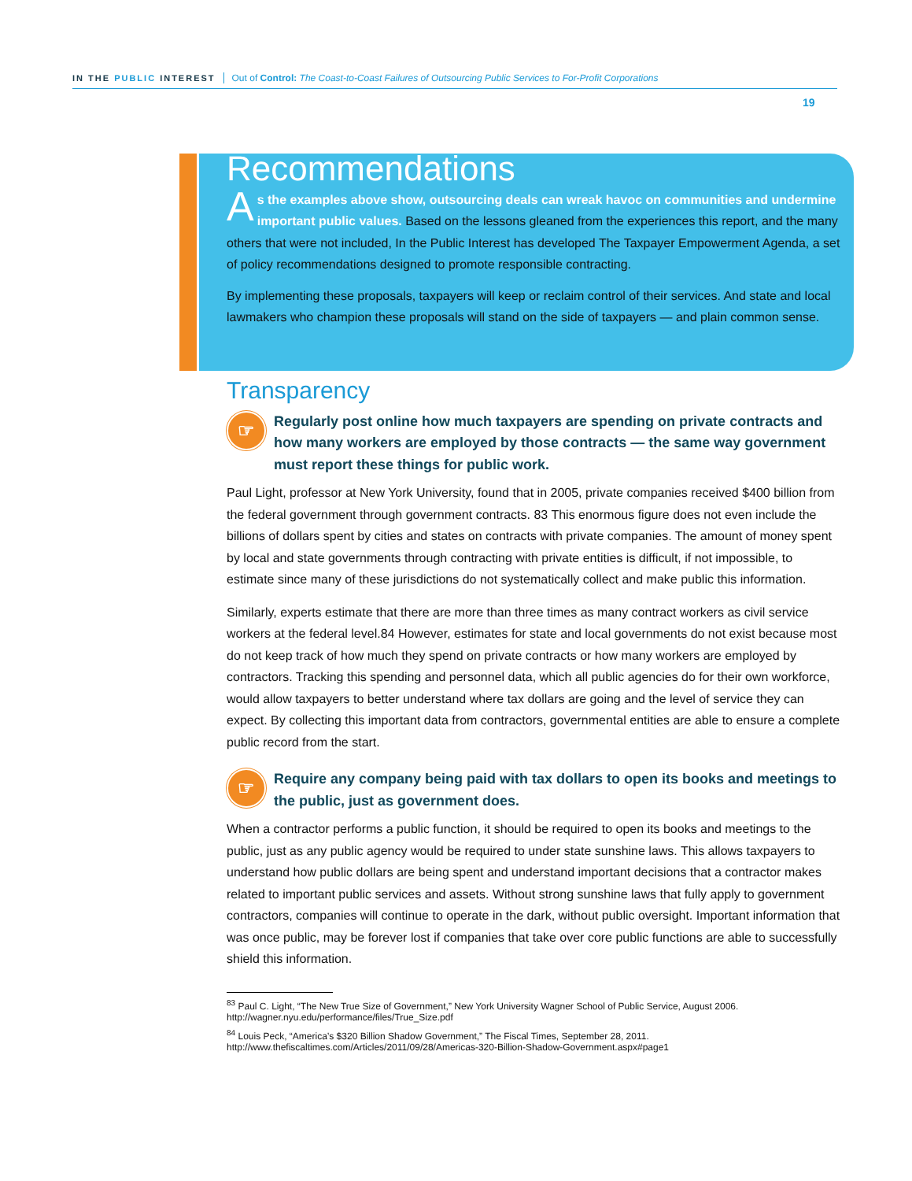IN THE PUBLIC INTEREST Out of Control: The Coast-to-Coast Failures of Outsourcing Public Services to For-Profit Corporations
19
Recommendations
As the examples above show, outsourcing deals can wreak havoc on communities and undermine important public values. Based on the lessons gleaned from the experiences this report, and the many others that were not included, In the Public Interest has developed The Taxpayer Empowerment Agenda, a set of policy recommendations designed to promote responsible contracting.
By implementing these proposals, taxpayers will keep or reclaim control of their services. And state and local lawmakers who champion these proposals will stand on the side of taxpayers — and plain common sense.
Transparency
☞
Regularly post online how much taxpayers are spending on private contracts and how many workers are employed by those contracts — the same way government must report these things for public work.
Paul Light, professor at New York University, found that in 2005, private companies received $400 billion from the federal government through government contracts. 83 This enormous figure does not even include the billions of dollars spent by cities and states on contracts with private companies. The amount of money spent by local and state governments through contracting with private entities is difficult, if not impossible, to estimate since many of these jurisdictions do not systematically collect and make public this information.
Similarly, experts estimate that there are more than three times as many contract workers as civil service workers at the federal level.84 However, estimates for state and local governments do not exist because most do not keep track of how much they spend on private contracts or how many workers are employed by contractors. Tracking this spending and personnel data, which all public agencies do for their own workforce, would allow taxpayers to better understand where tax dollars are going and the level of service they can expect. By collecting this important data from contractors, governmental entities are able to ensure a complete public record from the start.
☞
Require any company being paid with tax dollars to open its books and meetings to the public, just as government does.
When a contractor performs a public function, it should be required to open its books and meetings to the public, just as any public agency would be required to under state sunshine laws. This allows taxpayers to understand how public dollars are being spent and understand important decisions that a contractor makes related to important public services and assets. Without strong sunshine laws that fully apply to government contractors, companies will continue to operate in the dark, without public oversight. Important information that was once public, may be forever lost if companies that take over core public functions are able to successfully shield this information.
<sup>83</sup> Paul C. Light, “The New True Size of Government,” New York University Wagner School of Public Service, August 2006. http://wagner.nyu.edu/performance/files/True_Size.pdf
<sup>84</sup> Louis Peck, “America’s $320 Billion Shadow Government,” The Fiscal Times, September 28, 2011. http://www.thefiscaltimes.com/Articles/2011/09/28/Americas-320-Billion-Shadow-Government.aspx#page1